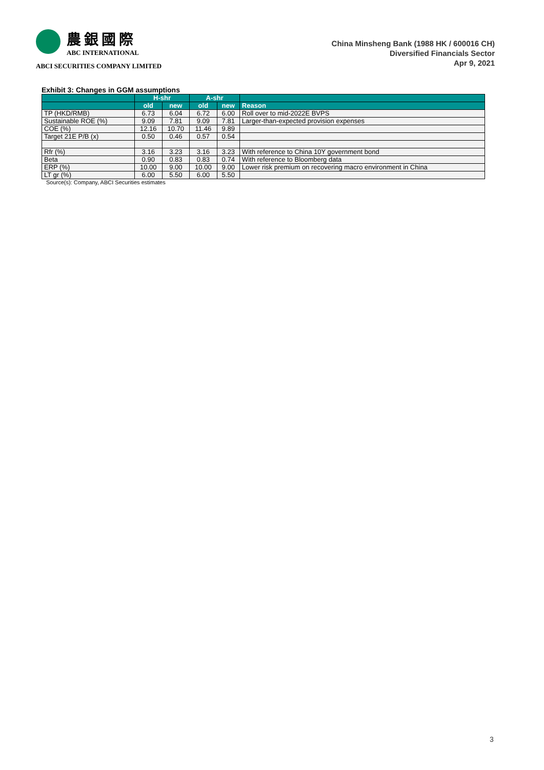農銀國際
ABC INTERNATIONAL
ABCI SECURITIES COMPANY LIMITED
China Minsheng Bank (1988 HK / 600016 CH)
Diversified Financials Sector
Apr 9, 2021
Exhibit 3: Changes in GGM assumptions
| | H-shr | | A-shr | | |
| --- | --- | --- | --- | --- | --- |
| | old | new | old | new | Reason |
| TP (HKD/RMB) | 6.73 | 6.04 | 6.72 | 6.00 | Roll over to mid-2022E BVPS |
| Sustainable ROE (%) | 9.09 | 7.81 | 9.09 | 7.81 | Larger-than-expected provision expenses |
| COE (%) | 12.16 | 10.70 | 11.46 | 9.89 | |
| Target 21E P/B (x) | 0.50 | 0.46 | 0.57 | 0.54 | |
| Rfr (%) | 3.16 | 3.23 | 3.16 | 3.23 | With reference to China 10Y government bond |
| Beta | 0.90 | 0.83 | 0.83 | 0.74 | With reference to Bloomberg data |
| ERP (%) | 10.00 | 9.00 | 10.00 | 9.00 | Lower risk premium on recovering macro environment in China |
| LT gr (%) | 6.00 | 5.50 | 6.00 | 5.50 | |
Source(s): Company, ABCI Securities estimates
3